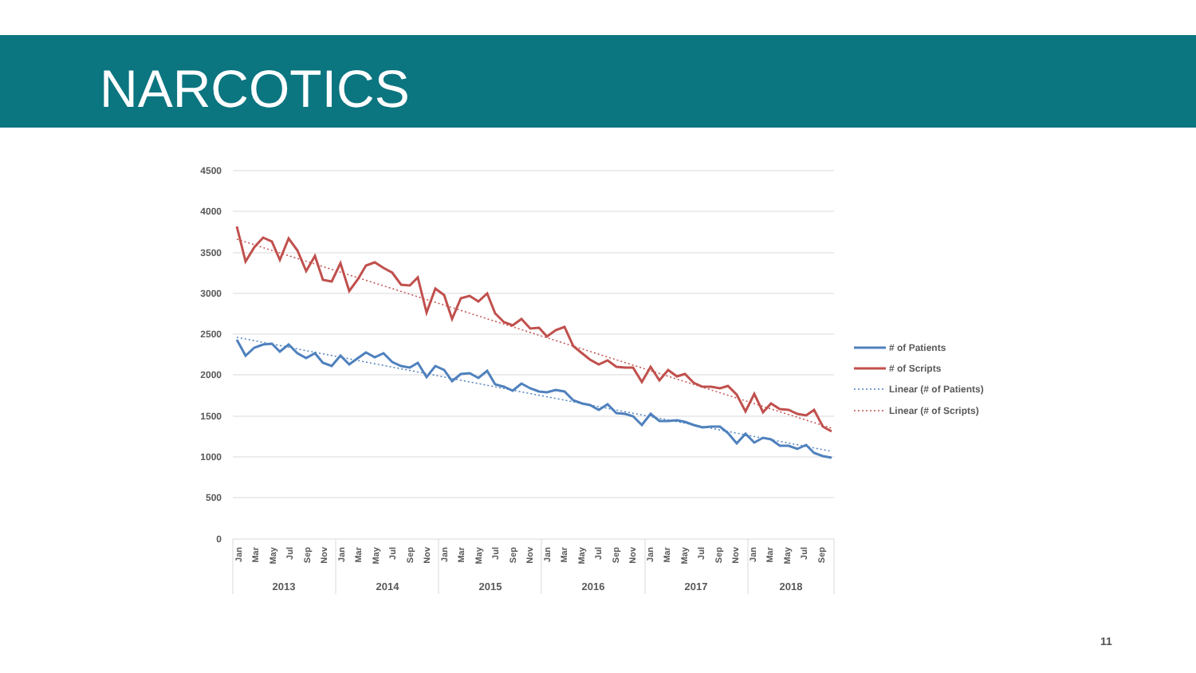NARCOTICS
4500
4000
3500
3000
2500
2000
1500
1000
500
0
2013
2014
2015
2016
2017
2018
Jan
Mar
May
Jul
Sep
Nov
Jan
Mar
May
Jul
Sep
Nov
Jan
Mar
May
Jul
Sep
Nov
Jan
Mar
May
Jul
Sep
Nov
Jan
Mar
May
Jul
Sep
Nov
Jan
Mar
May
Jul
Sep
# of Patients
# of Scripts
Linear (# of Patients)
Linear (# of Scripts)
11